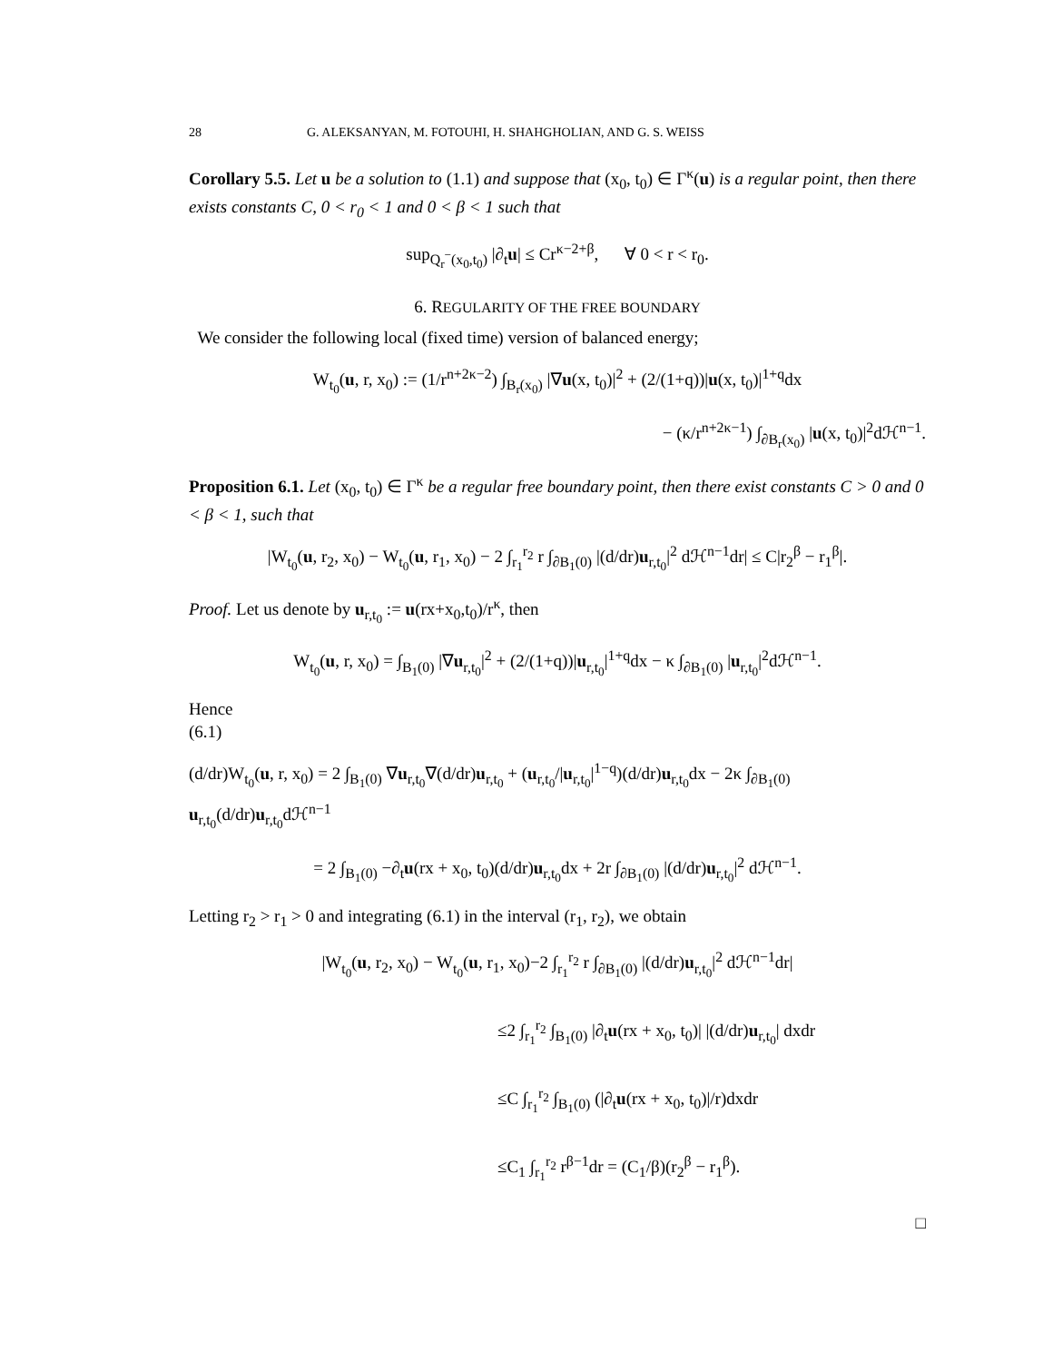28 G. ALEKSANYAN, M. FOTOUHI, H. SHAHGHOLIAN, AND G. S. WEISS
Corollary 5.5. Let u be a solution to (1.1) and suppose that (x<sub>0</sub>, t<sub>0</sub>) ∈ Γ<sup>κ</sup>(u) is a regular point, then there exists constants C, 0 < r<sub>0</sub> < 1 and 0 < β < 1 such that
sup<sub>Q<sub>r</sub><sup>−</sup>(x<sub>0</sub>,t<sub>0</sub>)</sub> |∂<sub>t</sub>u| ≤ Cr<sup>κ−2+β</sup>, ∀ 0 < r < r<sub>0</sub>.
6. REGULARITY OF THE FREE BOUNDARY
We consider the following local (fixed time) version of balanced energy;
W<sub>t<sub>0</sub></sub>(u, r, x<sub>0</sub>) := (1/r<sup>n+2κ−2</sup>) ∫<sub>B<sub>r</sub>(x<sub>0</sub>)</sub> |∇u(x, t<sub>0</sub>)|<sup>2</sup> + (2/(1+q))|u(x, t<sub>0</sub>)|<sup>1+q</sup>dx
− (κ/r<sup>n+2κ−1</sup>) ∫<sub>∂B<sub>r</sub>(x<sub>0</sub>)</sub> |u(x, t<sub>0</sub>)|<sup>2</sup>dℋ<sup>n−1</sup>.
Proposition 6.1. Let (x<sub>0</sub>, t<sub>0</sub>) ∈ Γ<sup>κ</sup> be a regular free boundary point, then there exist constants C > 0 and 0 < β < 1, such that
|W<sub>t<sub>0</sub></sub>(u, r<sub>2</sub>, x<sub>0</sub>) − W<sub>t<sub>0</sub></sub>(u, r<sub>1</sub>, x<sub>0</sub>) − 2 ∫<sub>r<sub>1</sub></sub><sup>r<sub>2</sub></sup> r ∫<sub>∂B<sub>1</sub>(0)</sub> |(d/dr)u<sub>r,t<sub>0</sub></sub>|<sup>2</sup> dℋ<sup>n−1</sup>dr| ≤ C|r<sub>2</sub><sup>β</sup> − r<sub>1</sub><sup>β</sup>|.
Proof. Let us denote by u<sub>r,t<sub>0</sub></sub> := u(rx+x<sub>0</sub>,t<sub>0</sub>)/r<sup>κ</sup>, then
W<sub>t<sub>0</sub></sub>(u, r, x<sub>0</sub>) = ∫<sub>B<sub>1</sub>(0)</sub> |∇u<sub>r,t<sub>0</sub></sub>|<sup>2</sup> + (2/(1+q))|u<sub>r,t<sub>0</sub></sub>|<sup>1+q</sup>dx − κ ∫<sub>∂B<sub>1</sub>(0)</sub> |u<sub>r,t<sub>0</sub></sub>|<sup>2</sup>dℋ<sup>n−1</sup>.
Hence
(6.1)
(d/dr)W<sub>t<sub>0</sub></sub>(u, r, x<sub>0</sub>) = 2 ∫<sub>B<sub>1</sub>(0)</sub> ∇u<sub>r,t<sub>0</sub></sub>∇(d/dr)u<sub>r,t<sub>0</sub></sub> + (u<sub>r,t<sub>0</sub></sub>/|u<sub>r,t<sub>0</sub></sub>|<sup>1−q</sup>)(d/dr)u<sub>r,t<sub>0</sub></sub>dx − 2κ ∫<sub>∂B<sub>1</sub>(0)</sub> u<sub>r,t<sub>0</sub></sub>(d/dr)u<sub>r,t<sub>0</sub></sub>dℋ<sup>n−1</sup>
= 2 ∫<sub>B<sub>1</sub>(0)</sub> −∂<sub>t</sub>u(rx + x<sub>0</sub>, t<sub>0</sub>)(d/dr)u<sub>r,t<sub>0</sub></sub>dx + 2r ∫<sub>∂B<sub>1</sub>(0)</sub> |(d/dr)u<sub>r,t<sub>0</sub></sub>|<sup>2</sup> dℋ<sup>n−1</sup>.
Letting r<sub>2</sub> > r<sub>1</sub> > 0 and integrating (6.1) in the interval (r<sub>1</sub>, r<sub>2</sub>), we obtain
|W<sub>t<sub>0</sub></sub>(u, r<sub>2</sub>, x<sub>0</sub>) − W<sub>t<sub>0</sub></sub>(u, r<sub>1</sub>, x<sub>0</sub>)−2 ∫<sub>r<sub>1</sub></sub><sup>r<sub>2</sub></sup> r ∫<sub>∂B<sub>1</sub>(0)</sub> |(d/dr)u<sub>r,t<sub>0</sub></sub>|<sup>2</sup> dℋ<sup>n−1</sup>dr|
≤2 ∫<sub>r<sub>1</sub></sub><sup>r<sub>2</sub></sup> ∫<sub>B<sub>1</sub>(0)</sub> |∂<sub>t</sub>u(rx + x<sub>0</sub>, t<sub>0</sub>)| |(d/dr)u<sub>r,t<sub>0</sub></sub>| dxdr
≤C ∫<sub>r<sub>1</sub></sub><sup>r<sub>2</sub></sup> ∫<sub>B<sub>1</sub>(0)</sub> (|∂<sub>t</sub>u(rx + x<sub>0</sub>, t<sub>0</sub>)|/r)dxdr
≤C<sub>1</sub> ∫<sub>r<sub>1</sub></sub><sup>r<sub>2</sub></sup> r<sup>β−1</sup>dr = (C<sub>1</sub>/β)(r<sub>2</sub><sup>β</sup> − r<sub>1</sub><sup>β</sup>).
□